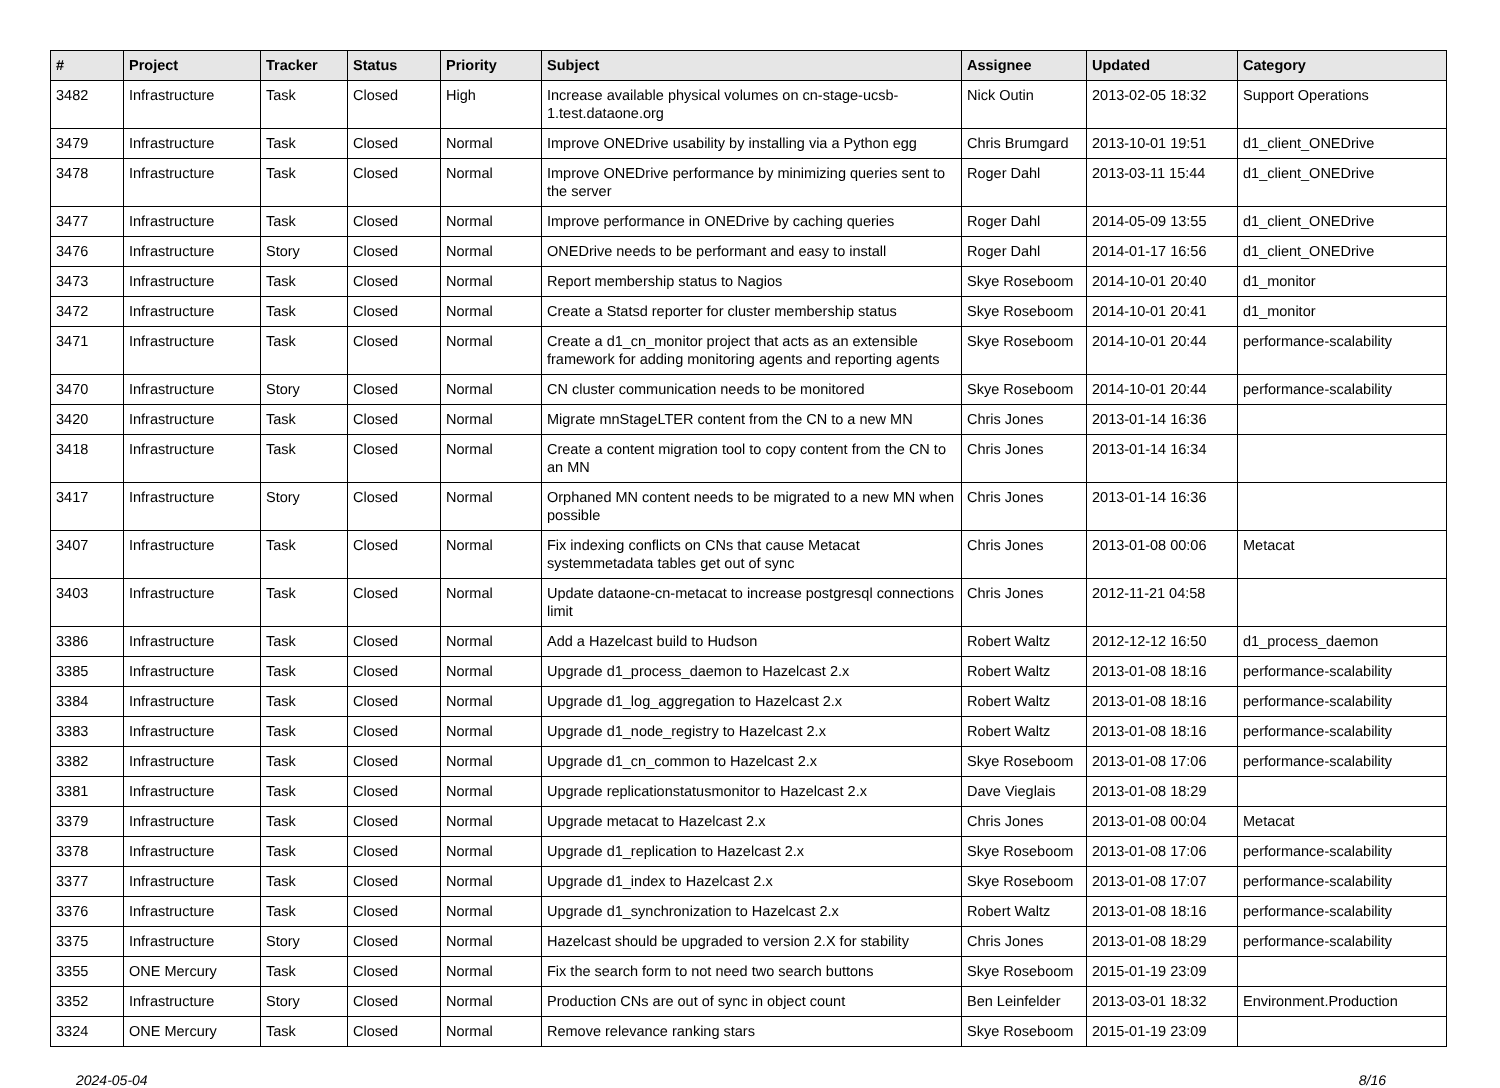| # | Project | Tracker | Status | Priority | Subject | Assignee | Updated | Category |
| --- | --- | --- | --- | --- | --- | --- | --- | --- |
| 3482 | Infrastructure | Task | Closed | High | Increase available physical volumes on cn-stage-ucsb-1.test.dataone.org | Nick Outin | 2013-02-05 18:32 | Support Operations |
| 3479 | Infrastructure | Task | Closed | Normal | Improve ONEDrive usability by installing via a Python egg | Chris Brumgard | 2013-10-01 19:51 | d1_client_ONEDrive |
| 3478 | Infrastructure | Task | Closed | Normal | Improve ONEDrive performance by minimizing queries sent to the server | Roger Dahl | 2013-03-11 15:44 | d1_client_ONEDrive |
| 3477 | Infrastructure | Task | Closed | Normal | Improve performance in ONEDrive by caching queries | Roger Dahl | 2014-05-09 13:55 | d1_client_ONEDrive |
| 3476 | Infrastructure | Story | Closed | Normal | ONEDrive needs to be performant and easy to install | Roger Dahl | 2014-01-17 16:56 | d1_client_ONEDrive |
| 3473 | Infrastructure | Task | Closed | Normal | Report membership status to Nagios | Skye Roseboom | 2014-10-01 20:40 | d1_monitor |
| 3472 | Infrastructure | Task | Closed | Normal | Create a Statsd reporter for cluster membership status | Skye Roseboom | 2014-10-01 20:41 | d1_monitor |
| 3471 | Infrastructure | Task | Closed | Normal | Create a d1_cn_monitor project that acts as an extensible framework for adding monitoring agents and reporting agents | Skye Roseboom | 2014-10-01 20:44 | performance-scalability |
| 3470 | Infrastructure | Story | Closed | Normal | CN cluster communication needs to be monitored | Skye Roseboom | 2014-10-01 20:44 | performance-scalability |
| 3420 | Infrastructure | Task | Closed | Normal | Migrate mnStageLTER content from the CN to a new MN | Chris Jones | 2013-01-14 16:36 | |
| 3418 | Infrastructure | Task | Closed | Normal | Create a content migration tool to copy content from the CN to an MN | Chris Jones | 2013-01-14 16:34 | |
| 3417 | Infrastructure | Story | Closed | Normal | Orphaned MN content needs to be migrated to a new MN when possible | Chris Jones | 2013-01-14 16:36 | |
| 3407 | Infrastructure | Task | Closed | Normal | Fix indexing conflicts on CNs that cause Metacat systemmetadata tables get out of sync | Chris Jones | 2013-01-08 00:06 | Metacat |
| 3403 | Infrastructure | Task | Closed | Normal | Update dataone-cn-metacat to increase postgresql connections limit | Chris Jones | 2012-11-21 04:58 | |
| 3386 | Infrastructure | Task | Closed | Normal | Add a Hazelcast build to Hudson | Robert Waltz | 2012-12-12 16:50 | d1_process_daemon |
| 3385 | Infrastructure | Task | Closed | Normal | Upgrade d1_process_daemon to Hazelcast 2.x | Robert Waltz | 2013-01-08 18:16 | performance-scalability |
| 3384 | Infrastructure | Task | Closed | Normal | Upgrade d1_log_aggregation to Hazelcast 2.x | Robert Waltz | 2013-01-08 18:16 | performance-scalability |
| 3383 | Infrastructure | Task | Closed | Normal | Upgrade d1_node_registry to Hazelcast 2.x | Robert Waltz | 2013-01-08 18:16 | performance-scalability |
| 3382 | Infrastructure | Task | Closed | Normal | Upgrade d1_cn_common to Hazelcast 2.x | Skye Roseboom | 2013-01-08 17:06 | performance-scalability |
| 3381 | Infrastructure | Task | Closed | Normal | Upgrade replicationstatusmonitor to Hazelcast 2.x | Dave Vieglais | 2013-01-08 18:29 | |
| 3379 | Infrastructure | Task | Closed | Normal | Upgrade metacat to Hazelcast 2.x | Chris Jones | 2013-01-08 00:04 | Metacat |
| 3378 | Infrastructure | Task | Closed | Normal | Upgrade d1_replication to Hazelcast 2.x | Skye Roseboom | 2013-01-08 17:06 | performance-scalability |
| 3377 | Infrastructure | Task | Closed | Normal | Upgrade d1_index to Hazelcast 2.x | Skye Roseboom | 2013-01-08 17:07 | performance-scalability |
| 3376 | Infrastructure | Task | Closed | Normal | Upgrade d1_synchronization to Hazelcast 2.x | Robert Waltz | 2013-01-08 18:16 | performance-scalability |
| 3375 | Infrastructure | Story | Closed | Normal | Hazelcast should be upgraded to version 2.X for stability | Chris Jones | 2013-01-08 18:29 | performance-scalability |
| 3355 | ONE Mercury | Task | Closed | Normal | Fix the search form to not need two search buttons | Skye Roseboom | 2015-01-19 23:09 | |
| 3352 | Infrastructure | Story | Closed | Normal | Production CNs are out of sync in object count | Ben Leinfelder | 2013-03-01 18:32 | Environment.Production |
| 3324 | ONE Mercury | Task | Closed | Normal | Remove relevance ranking stars | Skye Roseboom | 2015-01-19 23:09 | |
2024-05-04 8/16